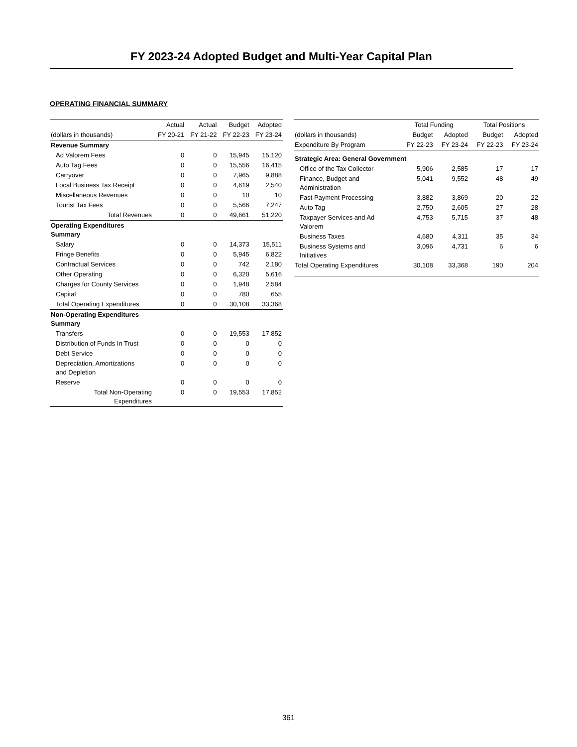FY 2023-24 Adopted Budget and Multi-Year Capital Plan
OPERATING FINANCIAL SUMMARY
| | Actual | Actual | Budget | Adopted |
| --- | --- | --- | --- | --- |
| (dollars in thousands) | FY 20-21 | FY 21-22 | FY 22-23 | FY 23-24 |
| Revenue Summary | | | | |
| Ad Valorem Fees | 0 | 0 | 15,945 | 15,120 |
| Auto Tag Fees | 0 | 0 | 15,556 | 16,415 |
| Carryover | 0 | 0 | 7,965 | 9,888 |
| Local Business Tax Receipt | 0 | 0 | 4,619 | 2,540 |
| Miscellaneous Revenues | 0 | 0 | 10 | 10 |
| Tourist Tax Fees | 0 | 0 | 5,566 | 7,247 |
| Total Revenues | 0 | 0 | 49,661 | 51,220 |
| Operating Expenditures Summary | | | | |
| Salary | 0 | 0 | 14,373 | 15,511 |
| Fringe Benefits | 0 | 0 | 5,945 | 6,822 |
| Contractual Services | 0 | 0 | 742 | 2,180 |
| Other Operating | 0 | 0 | 6,320 | 5,616 |
| Charges for County Services | 0 | 0 | 1,948 | 2,584 |
| Capital | 0 | 0 | 780 | 655 |
| Total Operating Expenditures | 0 | 0 | 30,108 | 33,368 |
| Non-Operating Expenditures Summary | | | | |
| Transfers | 0 | 0 | 19,553 | 17,852 |
| Distribution of Funds In Trust | 0 | 0 | 0 | 0 |
| Debt Service | 0 | 0 | 0 | 0 |
| Depreciation, Amortizations and Depletion | 0 | 0 | 0 | 0 |
| Reserve | 0 | 0 | 0 | 0 |
| Total Non-Operating Expenditures | 0 | 0 | 19,553 | 17,852 |
| | Total Funding | | Total Positions | |
| --- | --- | --- | --- | --- |
| (dollars in thousands) | Budget | Adopted | Budget | Adopted |
| Expenditure By Program | FY 22-23 | FY 23-24 | FY 22-23 | FY 23-24 |
| Strategic Area: General Government | | | | |
| Office of the Tax Collector | 5,906 | 2,585 | 17 | 17 |
| Finance, Budget and Administration | 5,041 | 9,552 | 48 | 49 |
| Fast Payment Processing | 3,882 | 3,869 | 20 | 22 |
| Auto Tag | 2,750 | 2,605 | 27 | 28 |
| Taxpayer Services and Ad Valorem | 4,753 | 5,715 | 37 | 48 |
| Business Taxes | 4,680 | 4,311 | 35 | 34 |
| Business Systems and Initiatives | 3,096 | 4,731 | 6 | 6 |
| Total Operating Expenditures | 30,108 | 33,368 | 190 | 204 |
361